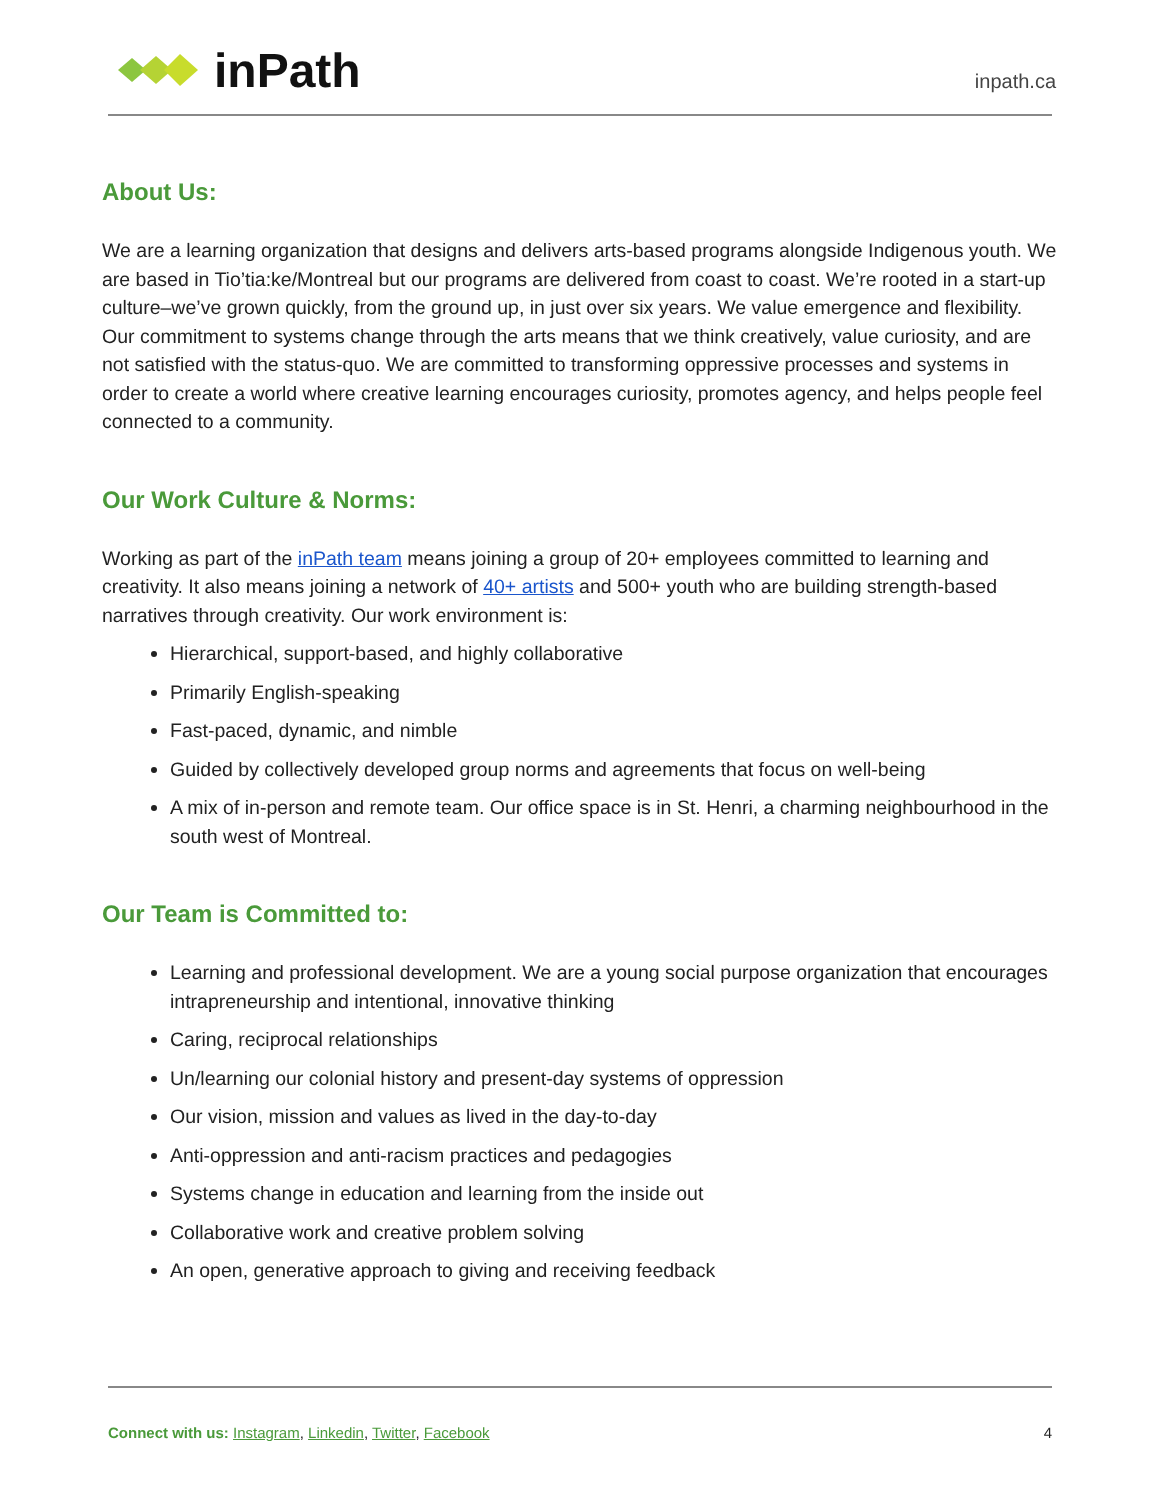inPath
inpath.ca
About Us:
We are a learning organization that designs and delivers arts-based programs alongside Indigenous youth. We are based in Tio’tia:ke/Montreal but our programs are delivered from coast to coast. We’re rooted in a start-up culture–we’ve grown quickly, from the ground up, in just over six years. We value emergence and flexibility. Our commitment to systems change through the arts means that we think creatively, value curiosity, and are not satisfied with the status-quo. We are committed to transforming oppressive processes and systems in order to create a world where creative learning encourages curiosity, promotes agency, and helps people feel connected to a community.
Our Work Culture & Norms:
Working as part of the inPath team means joining a group of 20+ employees committed to learning and creativity. It also means joining a network of 40+ artists and 500+ youth who are building strength-based narratives through creativity. Our work environment is:
Hierarchical, support-based, and highly collaborative
Primarily English-speaking
Fast-paced, dynamic, and nimble
Guided by collectively developed group norms and agreements that focus on well-being
A mix of in-person and remote team. Our office space is in St. Henri, a charming neighbourhood in the south west of Montreal.
Our Team is Committed to:
Learning and professional development. We are a young social purpose organization that encourages intrapreneurship and intentional, innovative thinking
Caring, reciprocal relationships
Un/learning our colonial history and present-day systems of oppression
Our vision, mission and values as lived in the day-to-day
Anti-oppression and anti-racism practices and pedagogies
Systems change in education and learning from the inside out
Collaborative work and creative problem solving
An open, generative approach to giving and receiving feedback
Connect with us: Instagram, Linkedin, Twitter, Facebook
4